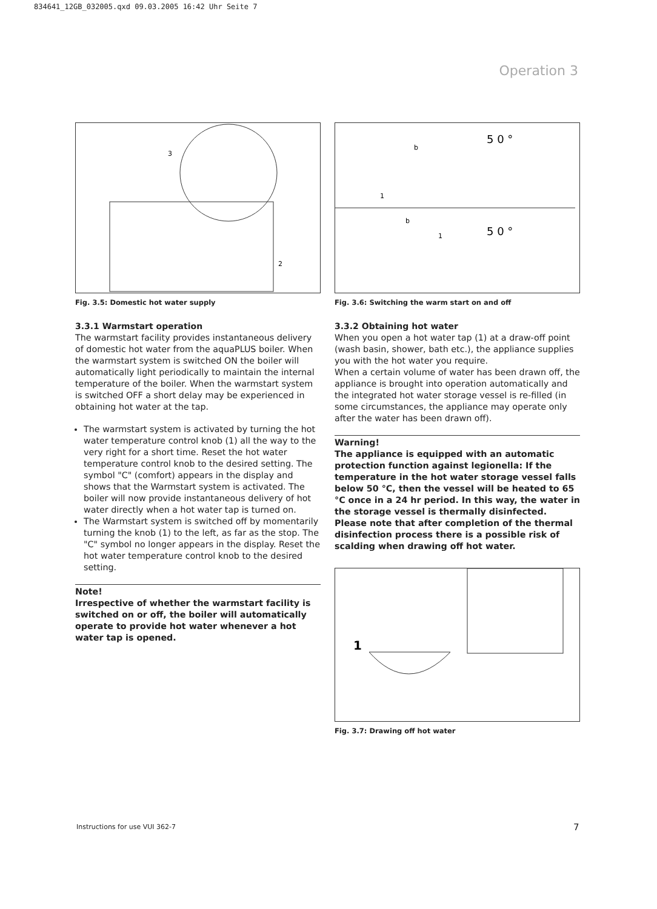834641_12GB_032005.qxd 09.03.2005 16:42 Uhr Seite 7
Operation 3
3
2
Fig. 3.5: Domestic hot water supply
3.3.1 Warmstart operation
The warmstart facility provides instantaneous delivery of domestic hot water from the aquaPLUS boiler. When the warmstart system is switched ON the boiler will automatically light periodically to maintain the internal temperature of the boiler. When the warmstart system is switched OFF a short delay may be experienced in obtaining hot water at the tap.
The warmstart system is activated by turning the hot water temperature control knob (1) all the way to the very right for a short time. Reset the hot water temperature control knob to the desired setting. The symbol "C" (comfort) appears in the display and shows that the Warmstart system is activated. The boiler will now provide instantaneous delivery of hot water directly when a hot water tap is turned on.
The Warmstart system is switched off by momentarily turning the knob (1) to the left, as far as the stop. The "C" symbol no longer appears in the display. Reset the hot water temperature control knob to the desired setting.
Note!
Irrespective of whether the warmstart facility is switched on or off, the boiler will automatically operate to provide hot water whenever a hot water tap is opened.
5 0 °
b
1
5 0 °
b
1
Fig. 3.6: Switching the warm start on and off
3.3.2 Obtaining hot water
When you open a hot water tap (1) at a draw-off point (wash basin, shower, bath etc.), the appliance supplies you with the hot water you require.
When a certain volume of water has been drawn off, the appliance is brought into operation automatically and the integrated hot water storage vessel is re-filled (in some circumstances, the appliance may operate only after the water has been drawn off).
Warning!
The appliance is equipped with an automatic protection function against legionella: If the temperature in the hot water storage vessel falls below 50 °C, then the vessel will be heated to 65 °C once in a 24 hr period. In this way, the water in the storage vessel is thermally disinfected. Please note that after completion of the thermal disinfection process there is a possible risk of scalding when drawing off hot water.
1
Fig. 3.7: Drawing off hot water
Instructions for use VUI 362-7 7